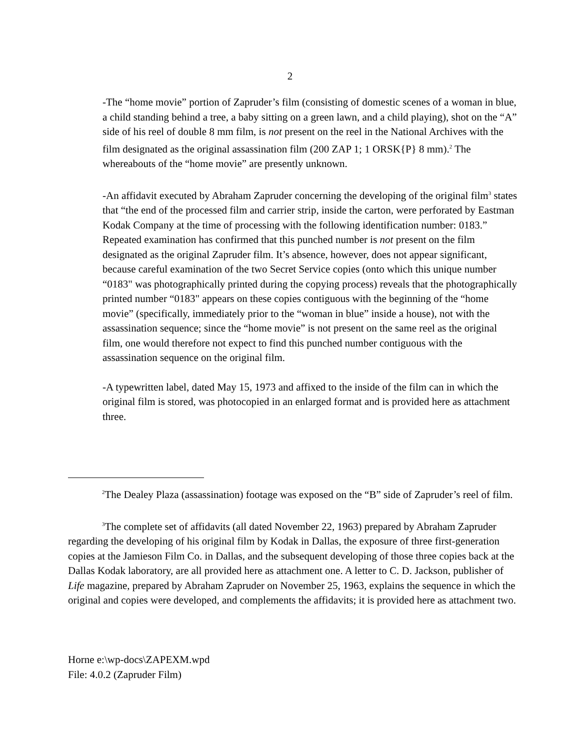2
-The “home movie” portion of Zapruder’s film (consisting of domestic scenes of a woman in blue, a child standing behind a tree, a baby sitting on a green lawn, and a child playing), shot on the “A” side of his reel of double 8 mm film, is not present on the reel in the National Archives with the film designated as the original assassination film (200 ZAP 1; 1 ORSK{P} 8 mm).<sup>2</sup> The whereabouts of the “home movie” are presently unknown.
-An affidavit executed by Abraham Zapruder concerning the developing of the original film<sup>3</sup> states that “the end of the processed film and carrier strip, inside the carton, were perforated by Eastman Kodak Company at the time of processing with the following identification number: 0183.” Repeated examination has confirmed that this punched number is not present on the film designated as the original Zapruder film. It’s absence, however, does not appear significant, because careful examination of the two Secret Service copies (onto which this unique number “0183" was photographically printed during the copying process) reveals that the photographically printed number “0183" appears on these copies contiguous with the beginning of the “home movie” (specifically, immediately prior to the “woman in blue” inside a house), not with the assassination sequence; since the “home movie” is not present on the same reel as the original film, one would therefore not expect to find this punched number contiguous with the assassination sequence on the original film.
-A typewritten label, dated May 15, 1973 and affixed to the inside of the film can in which the original film is stored, was photocopied in an enlarged format and is provided here as attachment three.
<sup>2</sup> The Dealey Plaza (assassination) footage was exposed on the “B” side of Zapruder’s reel of film.
<sup>3</sup> The complete set of affidavits (all dated November 22, 1963) prepared by Abraham Zapruder regarding the developing of his original film by Kodak in Dallas, the exposure of three first-generation copies at the Jamieson Film Co. in Dallas, and the subsequent developing of those three copies back at the Dallas Kodak laboratory, are all provided here as attachment one. A letter to C. D. Jackson, publisher of Life magazine, prepared by Abraham Zapruder on November 25, 1963, explains the sequence in which the original and copies were developed, and complements the affidavits; it is provided here as attachment two.
Horne e:\wp-docs\ZAPEXM.wpd
File: 4.0.2 (Zapruder Film)